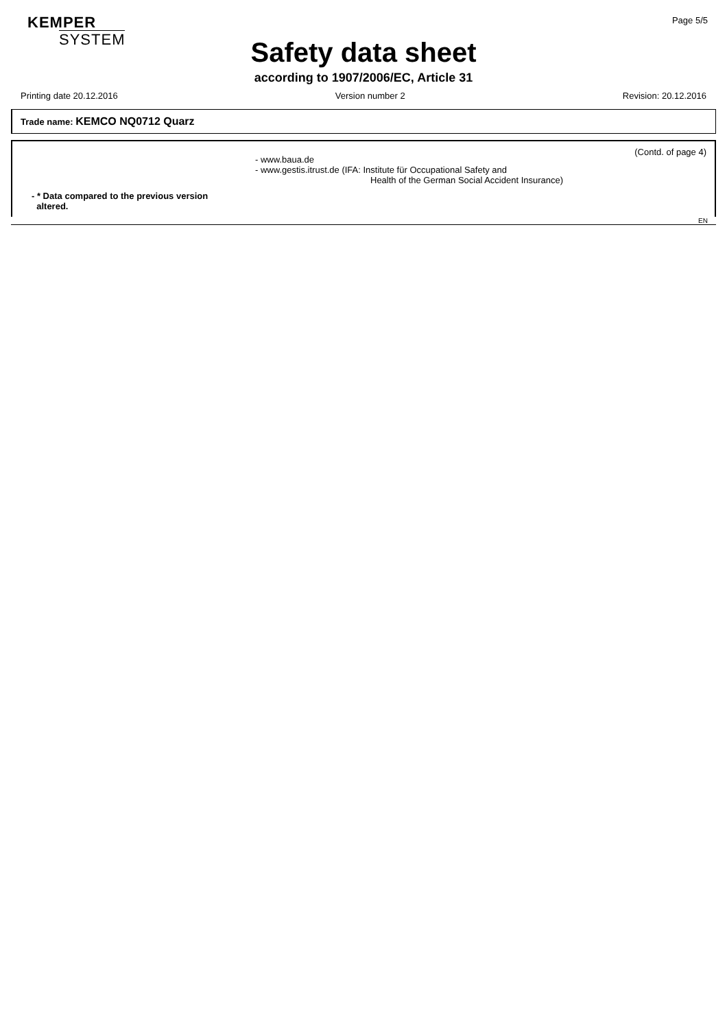KEMPER
SYSTEM
Page 5/5
Safety data sheet
according to 1907/2006/EC, Article 31
Printing date 20.12.2016 Version number 2 Revision: 20.12.2016
Trade name: KEMCO NQ0712 Quarz
(Contd. of page 4)
- www.baua.de
- www.gestis.itrust.de (IFA: Institute für Occupational Safety and
Health of the German Social Accident Insurance)
- * Data compared to the previous version
altered.
EN